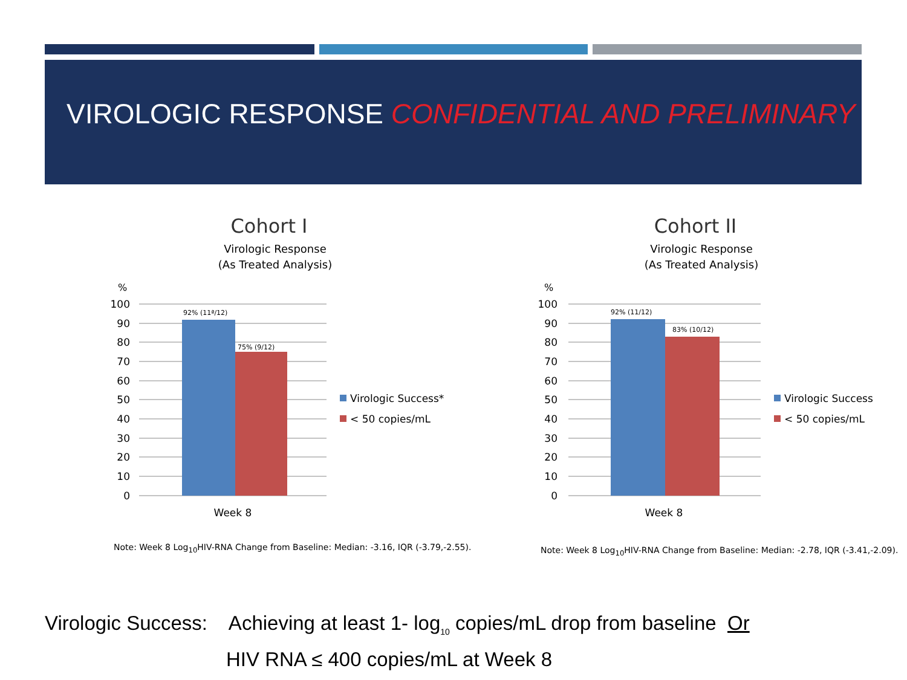VIROLOGIC RESPONSE CONFIDENTIAL AND PRELIMINARY
Cohort I
Virologic Response
(As Treated Analysis)
%
100
90
80
70
60
50
40
30
20
10
0
92% (11ª/12)
75% (9/12)
Week 8
Virologic Success*
< 50 copies/mL
Cohort II
Virologic Response
(As Treated Analysis)
%
100
90
80
70
60
50
40
30
20
10
0
92% (11/12)
83% (10/12)
Week 8
Virologic Success
< 50 copies/mL
Note: Week 8 Log<sub>10</sub>HIV-RNA Change from Baseline: Median: -3.16, IQR (-3.79,-2.55).
Note: Week 8 Log<sub>10</sub>HIV-RNA Change from Baseline: Median: -2.78, IQR (-3.41,-2.09).
Virologic Success: Achieving at least 1- log<sub>10</sub> copies/mL drop from baseline Or
HIV RNA ≤ 400 copies/mL at Week 8